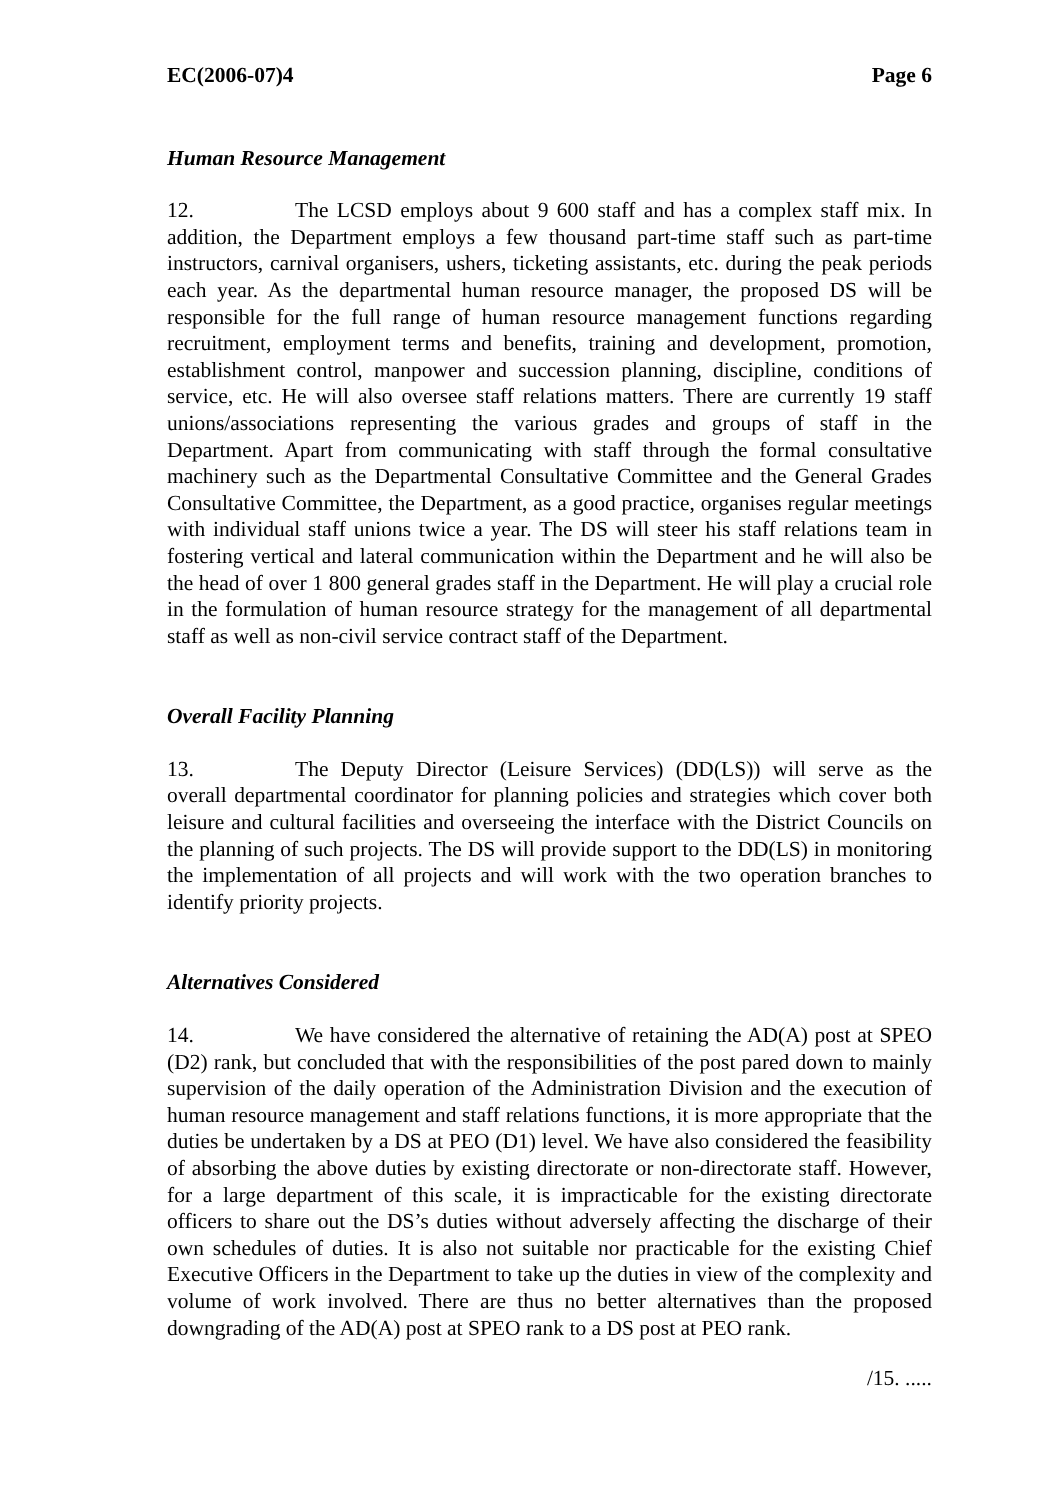EC(2006-07)4 Page 6
Human Resource Management
12. The LCSD employs about 9 600 staff and has a complex staff mix. In addition, the Department employs a few thousand part-time staff such as part-time instructors, carnival organisers, ushers, ticketing assistants, etc. during the peak periods each year. As the departmental human resource manager, the proposed DS will be responsible for the full range of human resource management functions regarding recruitment, employment terms and benefits, training and development, promotion, establishment control, manpower and succession planning, discipline, conditions of service, etc. He will also oversee staff relations matters. There are currently 19 staff unions/associations representing the various grades and groups of staff in the Department. Apart from communicating with staff through the formal consultative machinery such as the Departmental Consultative Committee and the General Grades Consultative Committee, the Department, as a good practice, organises regular meetings with individual staff unions twice a year. The DS will steer his staff relations team in fostering vertical and lateral communication within the Department and he will also be the head of over 1 800 general grades staff in the Department. He will play a crucial role in the formulation of human resource strategy for the management of all departmental staff as well as non-civil service contract staff of the Department.
Overall Facility Planning
13. The Deputy Director (Leisure Services) (DD(LS)) will serve as the overall departmental coordinator for planning policies and strategies which cover both leisure and cultural facilities and overseeing the interface with the District Councils on the planning of such projects. The DS will provide support to the DD(LS) in monitoring the implementation of all projects and will work with the two operation branches to identify priority projects.
Alternatives Considered
14. We have considered the alternative of retaining the AD(A) post at SPEO (D2) rank, but concluded that with the responsibilities of the post pared down to mainly supervision of the daily operation of the Administration Division and the execution of human resource management and staff relations functions, it is more appropriate that the duties be undertaken by a DS at PEO (D1) level. We have also considered the feasibility of absorbing the above duties by existing directorate or non-directorate staff. However, for a large department of this scale, it is impracticable for the existing directorate officers to share out the DS’s duties without adversely affecting the discharge of their own schedules of duties. It is also not suitable nor practicable for the existing Chief Executive Officers in the Department to take up the duties in view of the complexity and volume of work involved. There are thus no better alternatives than the proposed downgrading of the AD(A) post at SPEO rank to a DS post at PEO rank.
/15. .....